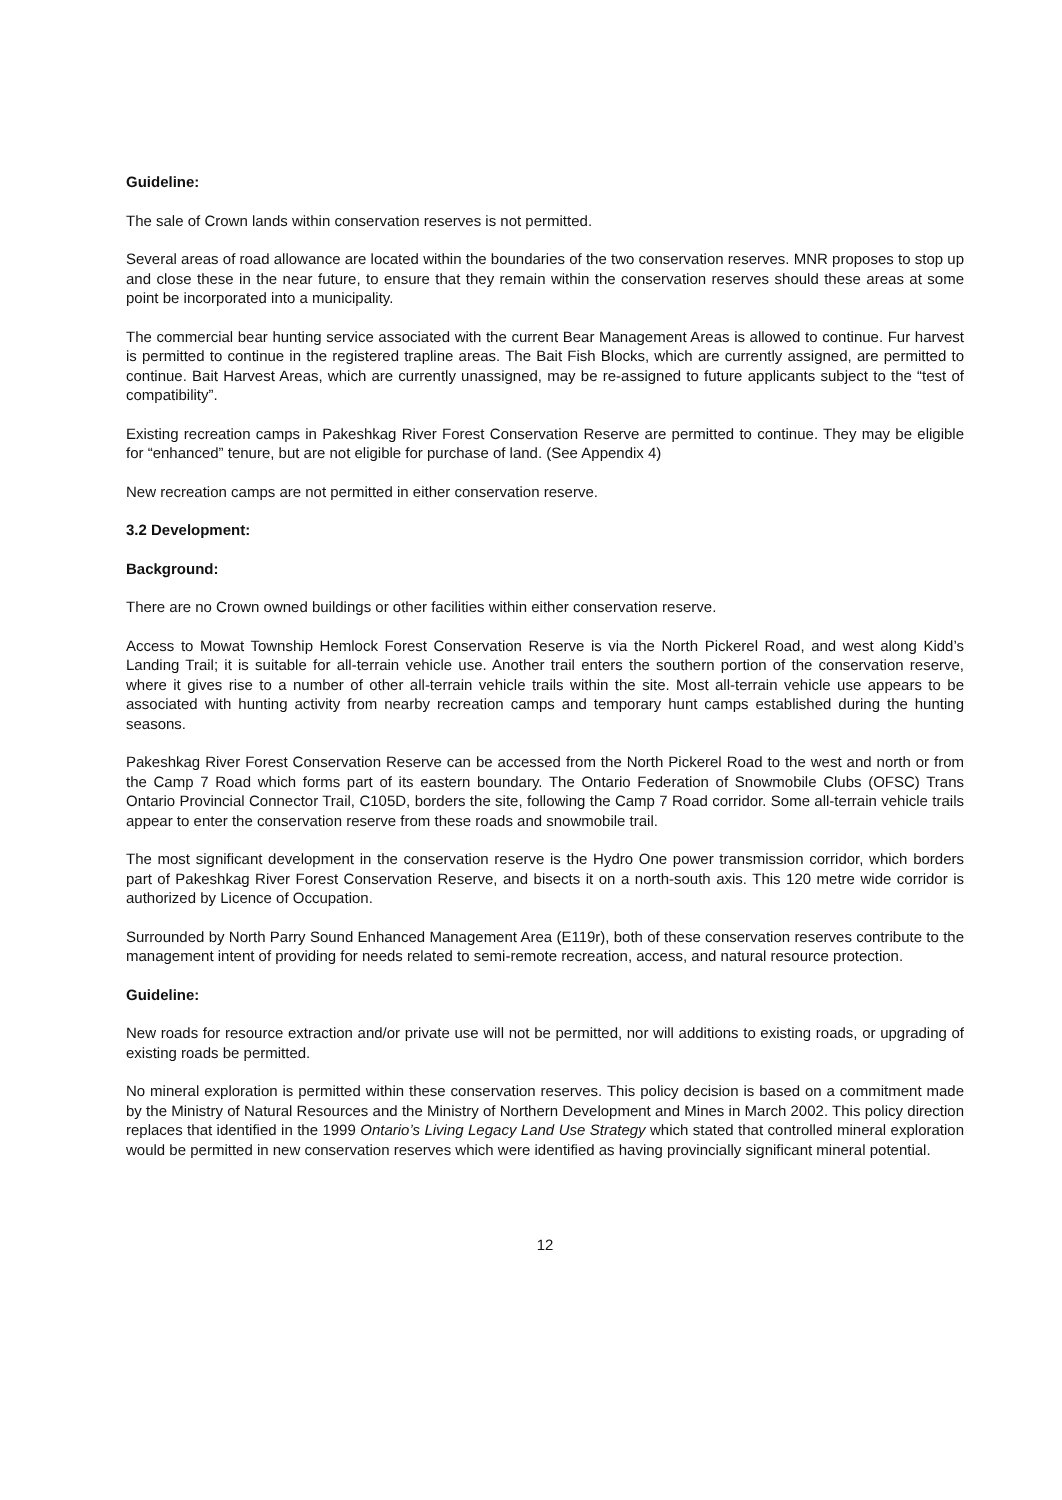Guideline:
The sale of Crown lands within conservation reserves is not permitted.
Several areas of road allowance are located within the boundaries of the two conservation reserves. MNR proposes to stop up and close these in the near future, to ensure that they remain within the conservation reserves should these areas at some point be incorporated into a municipality.
The commercial bear hunting service associated with the current Bear Management Areas is allowed to continue. Fur harvest is permitted to continue in the registered trapline areas. The Bait Fish Blocks, which are currently assigned, are permitted to continue. Bait Harvest Areas, which are currently unassigned, may be re-assigned to future applicants subject to the “test of compatibility”.
Existing recreation camps in Pakeshkag River Forest Conservation Reserve are permitted to continue. They may be eligible for “enhanced” tenure, but are not eligible for purchase of land. (See Appendix 4)
New recreation camps are not permitted in either conservation reserve.
3.2 Development:
Background:
There are no Crown owned buildings or other facilities within either conservation reserve.
Access to Mowat Township Hemlock Forest Conservation Reserve is via the North Pickerel Road, and west along Kidd’s Landing Trail; it is suitable for all-terrain vehicle use. Another trail enters the southern portion of the conservation reserve, where it gives rise to a number of other all-terrain vehicle trails within the site. Most all-terrain vehicle use appears to be associated with hunting activity from nearby recreation camps and temporary hunt camps established during the hunting seasons.
Pakeshkag River Forest Conservation Reserve can be accessed from the North Pickerel Road to the west and north or from the Camp 7 Road which forms part of its eastern boundary. The Ontario Federation of Snowmobile Clubs (OFSC) Trans Ontario Provincial Connector Trail, C105D, borders the site, following the Camp 7 Road corridor. Some all-terrain vehicle trails appear to enter the conservation reserve from these roads and snowmobile trail.
The most significant development in the conservation reserve is the Hydro One power transmission corridor, which borders part of Pakeshkag River Forest Conservation Reserve, and bisects it on a north-south axis. This 120 metre wide corridor is authorized by Licence of Occupation.
Surrounded by North Parry Sound Enhanced Management Area (E119r), both of these conservation reserves contribute to the management intent of providing for needs related to semi-remote recreation, access, and natural resource protection.
Guideline:
New roads for resource extraction and/or private use will not be permitted, nor will additions to existing roads, or upgrading of existing roads be permitted.
No mineral exploration is permitted within these conservation reserves. This policy decision is based on a commitment made by the Ministry of Natural Resources and the Ministry of Northern Development and Mines in March 2002. This policy direction replaces that identified in the 1999 Ontario’s Living Legacy Land Use Strategy which stated that controlled mineral exploration would be permitted in new conservation reserves which were identified as having provincially significant mineral potential.
12